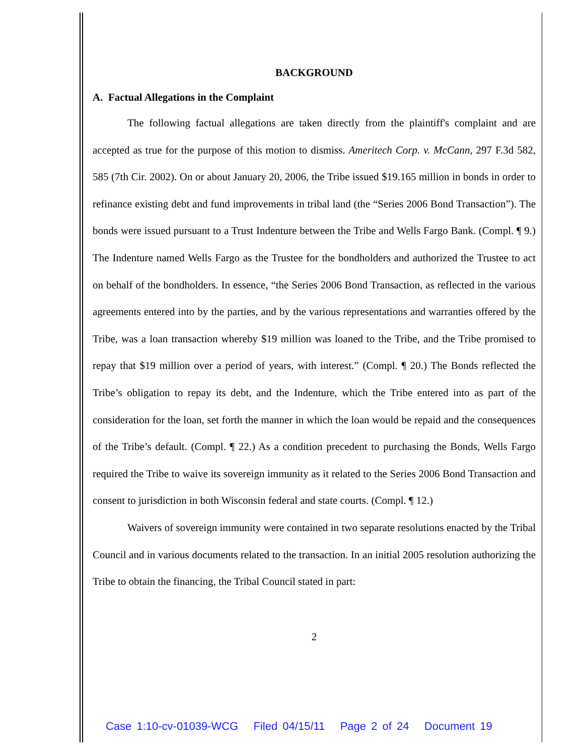BACKGROUND
A. Factual Allegations in the Complaint
The following factual allegations are taken directly from the plaintiff's complaint and are accepted as true for the purpose of this motion to dismiss. Ameritech Corp. v. McCann, 297 F.3d 582, 585 (7th Cir. 2002). On or about January 20, 2006, the Tribe issued $19.165 million in bonds in order to refinance existing debt and fund improvements in tribal land (the “Series 2006 Bond Transaction”). The bonds were issued pursuant to a Trust Indenture between the Tribe and Wells Fargo Bank. (Compl. ¶ 9.) The Indenture named Wells Fargo as the Trustee for the bondholders and authorized the Trustee to act on behalf of the bondholders. In essence, “the Series 2006 Bond Transaction, as reflected in the various agreements entered into by the parties, and by the various representations and warranties offered by the Tribe, was a loan transaction whereby $19 million was loaned to the Tribe, and the Tribe promised to repay that $19 million over a period of years, with interest.” (Compl. ¶ 20.) The Bonds reflected the Tribe’s obligation to repay its debt, and the Indenture, which the Tribe entered into as part of the consideration for the loan, set forth the manner in which the loan would be repaid and the consequences of the Tribe’s default. (Compl. ¶ 22.) As a condition precedent to purchasing the Bonds, Wells Fargo required the Tribe to waive its sovereign immunity as it related to the Series 2006 Bond Transaction and consent to jurisdiction in both Wisconsin federal and state courts. (Compl. ¶ 12.)
Waivers of sovereign immunity were contained in two separate resolutions enacted by the Tribal Council and in various documents related to the transaction. In an initial 2005 resolution authorizing the Tribe to obtain the financing, the Tribal Council stated in part:
2
Case 1:10-cv-01039-WCG Filed 04/15/11 Page 2 of 24 Document 19